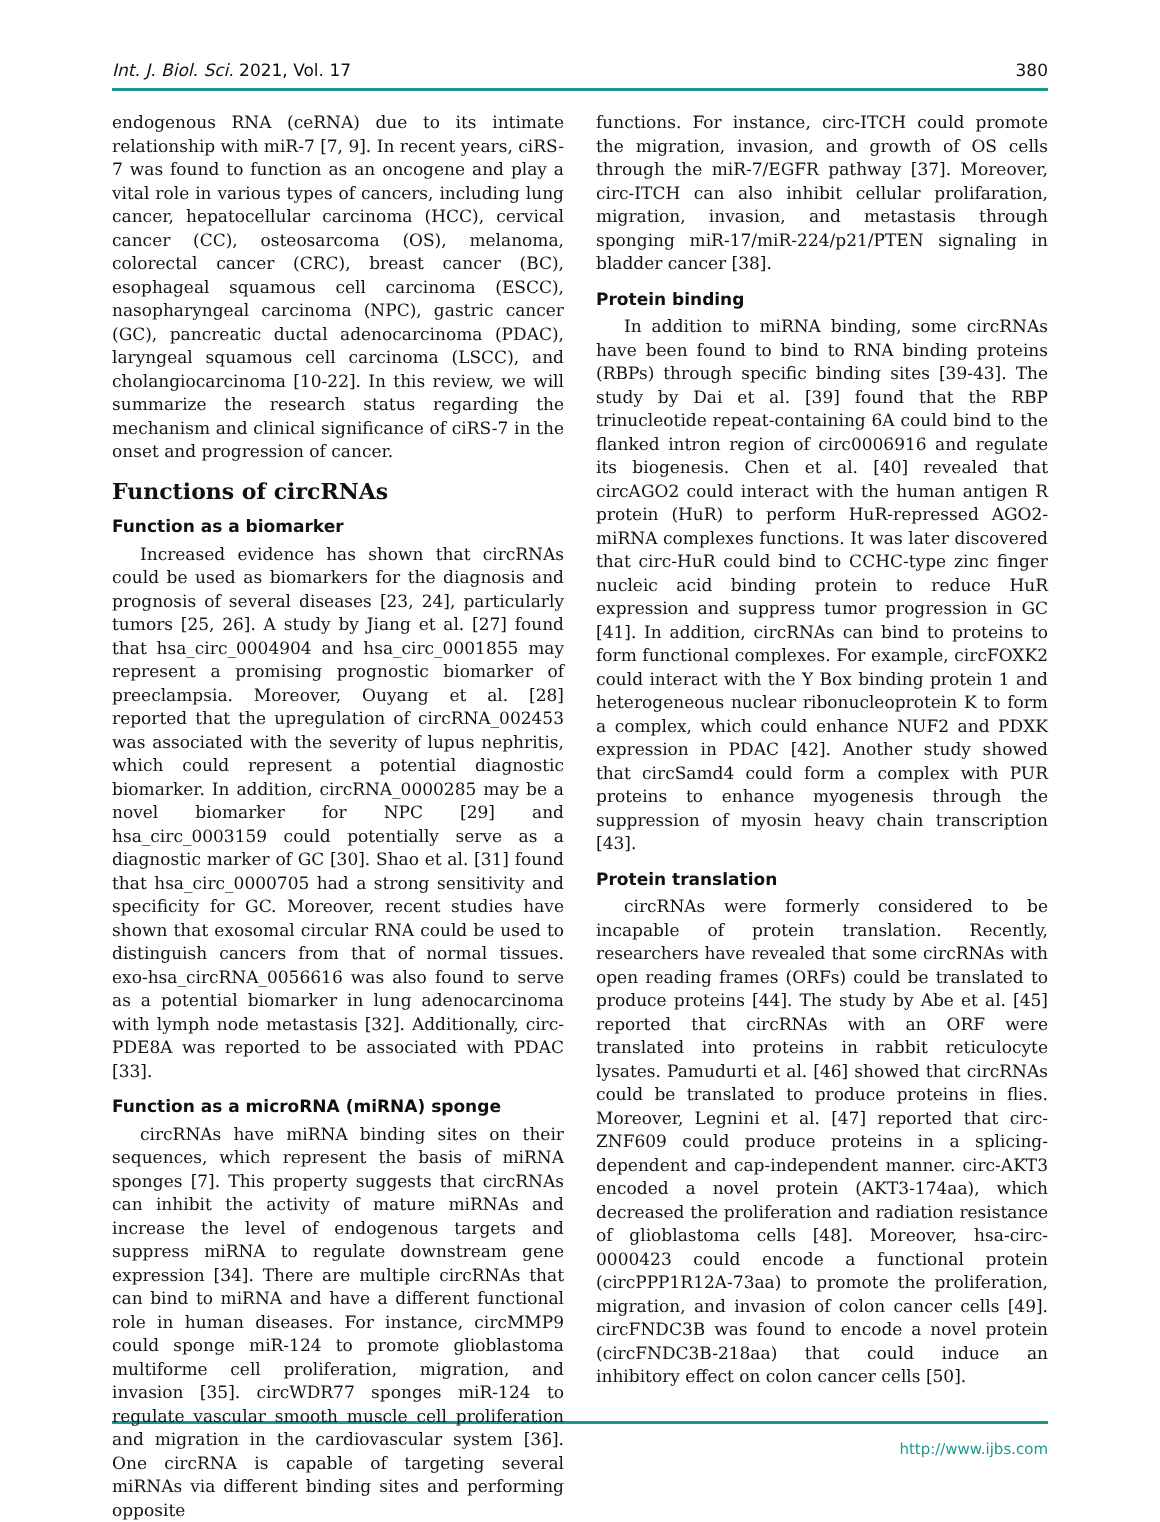Int. J. Biol. Sci. 2021, Vol. 17 380
endogenous RNA (ceRNA) due to its intimate relationship with miR-7 [7, 9]. In recent years, ciRS-7 was found to function as an oncogene and play a vital role in various types of cancers, including lung cancer, hepatocellular carcinoma (HCC), cervical cancer (CC), osteosarcoma (OS), melanoma, colorectal cancer (CRC), breast cancer (BC), esophageal squamous cell carcinoma (ESCC), nasopharyngeal carcinoma (NPC), gastric cancer (GC), pancreatic ductal adenocarcinoma (PDAC), laryngeal squamous cell carcinoma (LSCC), and cholangiocarcinoma [10-22]. In this review, we will summarize the research status regarding the mechanism and clinical significance of ciRS-7 in the onset and progression of cancer.
Functions of circRNAs
Function as a biomarker
Increased evidence has shown that circRNAs could be used as biomarkers for the diagnosis and prognosis of several diseases [23, 24], particularly tumors [25, 26]. A study by Jiang et al. [27] found that hsa_circ_0004904 and hsa_circ_0001855 may represent a promising prognostic biomarker of preeclampsia. Moreover, Ouyang et al. [28] reported that the upregulation of circRNA_002453 was associated with the severity of lupus nephritis, which could represent a potential diagnostic biomarker. In addition, circRNA_0000285 may be a novel biomarker for NPC [29] and hsa_circ_0003159 could potentially serve as a diagnostic marker of GC [30]. Shao et al. [31] found that hsa_circ_0000705 had a strong sensitivity and specificity for GC. Moreover, recent studies have shown that exosomal circular RNA could be used to distinguish cancers from that of normal tissues. exo-hsa_circRNA_0056616 was also found to serve as a potential biomarker in lung adenocarcinoma with lymph node metastasis [32]. Additionally, circ-PDE8A was reported to be associated with PDAC [33].
Function as a microRNA (miRNA) sponge
circRNAs have miRNA binding sites on their sequences, which represent the basis of miRNA sponges [7]. This property suggests that circRNAs can inhibit the activity of mature miRNAs and increase the level of endogenous targets and suppress miRNA to regulate downstream gene expression [34]. There are multiple circRNAs that can bind to miRNA and have a different functional role in human diseases. For instance, circMMP9 could sponge miR-124 to promote glioblastoma multiforme cell proliferation, migration, and invasion [35]. circWDR77 sponges miR-124 to regulate vascular smooth muscle cell proliferation and migration in the cardiovascular system [36]. One circRNA is capable of targeting several miRNAs via different binding sites and performing opposite
functions. For instance, circ-ITCH could promote the migration, invasion, and growth of OS cells through the miR-7/EGFR pathway [37]. Moreover, circ-ITCH can also inhibit cellular prolifaration, migration, invasion, and metastasis through sponging miR-17/miR-224/p21/PTEN signaling in bladder cancer [38].
Protein binding
In addition to miRNA binding, some circRNAs have been found to bind to RNA binding proteins (RBPs) through specific binding sites [39-43]. The study by Dai et al. [39] found that the RBP trinucleotide repeat-containing 6A could bind to the flanked intron region of circ0006916 and regulate its biogenesis. Chen et al. [40] revealed that circAGO2 could interact with the human antigen R protein (HuR) to perform HuR-repressed AGO2-miRNA complexes functions. It was later discovered that circ-HuR could bind to CCHC-type zinc finger nucleic acid binding protein to reduce HuR expression and suppress tumor progression in GC [41]. In addition, circRNAs can bind to proteins to form functional complexes. For example, circFOXK2 could interact with the Y Box binding protein 1 and heterogeneous nuclear ribonucleoprotein K to form a complex, which could enhance NUF2 and PDXK expression in PDAC [42]. Another study showed that circSamd4 could form a complex with PUR proteins to enhance myogenesis through the suppression of myosin heavy chain transcription [43].
Protein translation
circRNAs were formerly considered to be incapable of protein translation. Recently, researchers have revealed that some circRNAs with open reading frames (ORFs) could be translated to produce proteins [44]. The study by Abe et al. [45] reported that circRNAs with an ORF were translated into proteins in rabbit reticulocyte lysates. Pamudurti et al. [46] showed that circRNAs could be translated to produce proteins in flies. Moreover, Legnini et al. [47] reported that circ-ZNF609 could produce proteins in a splicing-dependent and cap-independent manner. circ-AKT3 encoded a novel protein (AKT3-174aa), which decreased the proliferation and radiation resistance of glioblastoma cells [48]. Moreover, hsa-circ-0000423 could encode a functional protein (circPPP1R12A-73aa) to promote the proliferation, migration, and invasion of colon cancer cells [49]. circFNDC3B was found to encode a novel protein (circFNDC3B-218aa) that could induce an inhibitory effect on colon cancer cells [50].
http://www.ijbs.com